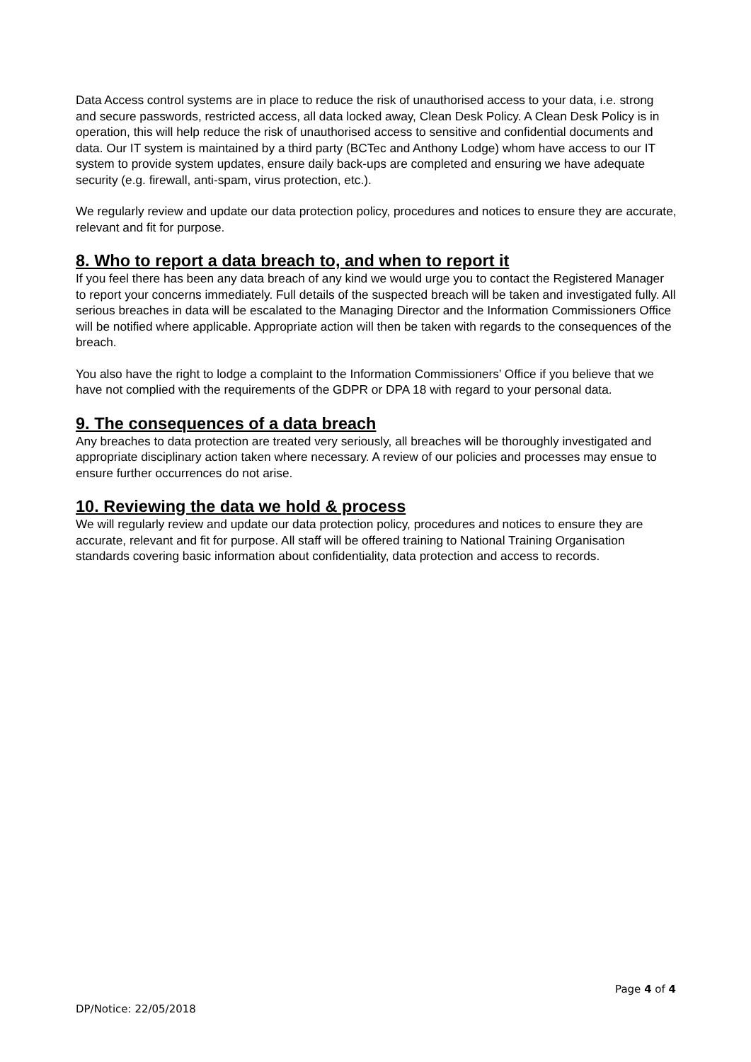Data Access control systems are in place to reduce the risk of unauthorised access to your data, i.e. strong and secure passwords, restricted access, all data locked away, Clean Desk Policy. A Clean Desk Policy is in operation, this will help reduce the risk of unauthorised access to sensitive and confidential documents and data. Our IT system is maintained by a third party (BCTec and Anthony Lodge) whom have access to our IT system to provide system updates, ensure daily back-ups are completed and ensuring we have adequate security (e.g. firewall, anti-spam, virus protection, etc.).
We regularly review and update our data protection policy, procedures and notices to ensure they are accurate, relevant and fit for purpose.
8. Who to report a data breach to, and when to report it
If you feel there has been any data breach of any kind we would urge you to contact the Registered Manager to report your concerns immediately. Full details of the suspected breach will be taken and investigated fully. All serious breaches in data will be escalated to the Managing Director and the Information Commissioners Office will be notified where applicable. Appropriate action will then be taken with regards to the consequences of the breach.
You also have the right to lodge a complaint to the Information Commissioners’ Office if you believe that we have not complied with the requirements of the GDPR or DPA 18 with regard to your personal data.
9. The consequences of a data breach
Any breaches to data protection are treated very seriously, all breaches will be thoroughly investigated and appropriate disciplinary action taken where necessary. A review of our policies and processes may ensue to ensure further occurrences do not arise.
10. Reviewing the data we hold & process
We will regularly review and update our data protection policy, procedures and notices to ensure they are accurate, relevant and fit for purpose. All staff will be offered training to National Training Organisation standards covering basic information about confidentiality, data protection and access to records.
Page 4 of 4
DP/Notice: 22/05/2018